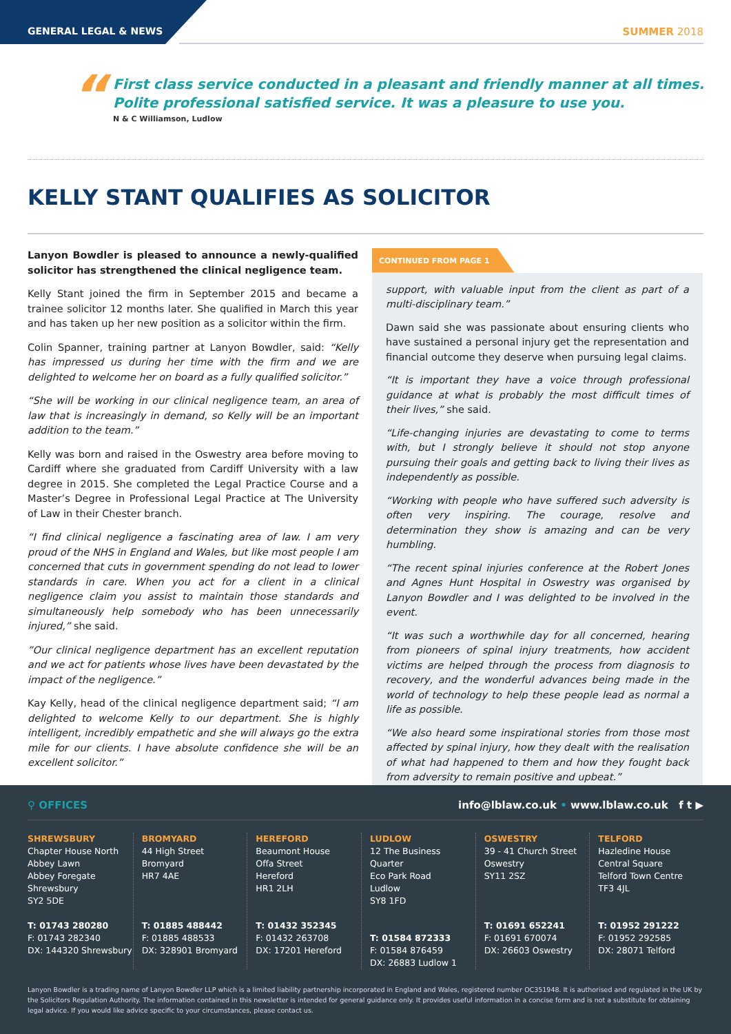GENERAL LEGAL & NEWS
SUMMER 2018
“First class service conducted in a pleasant and friendly manner at all times.
Polite professional satisfied service. It was a pleasure to use you.
N & C Williamson, Ludlow
KELLY STANT QUALIFIES AS SOLICITOR
Lanyon Bowdler is pleased to announce a newly-qualified solicitor has strengthened the clinical negligence team.
Kelly Stant joined the firm in September 2015 and became a trainee solicitor 12 months later. She qualified in March this year and has taken up her new position as a solicitor within the firm.
Colin Spanner, training partner at Lanyon Bowdler, said: “Kelly has impressed us during her time with the firm and we are delighted to welcome her on board as a fully qualified solicitor.”
“She will be working in our clinical negligence team, an area of law that is increasingly in demand, so Kelly will be an important addition to the team.”
Kelly was born and raised in the Oswestry area before moving to Cardiff where she graduated from Cardiff University with a law degree in 2015. She completed the Legal Practice Course and a Master’s Degree in Professional Legal Practice at The University of Law in their Chester branch.
“I find clinical negligence a fascinating area of law. I am very proud of the NHS in England and Wales, but like most people I am concerned that cuts in government spending do not lead to lower standards in care. When you act for a client in a clinical negligence claim you assist to maintain those standards and simultaneously help somebody who has been unnecessarily injured,” she said.
”Our clinical negligence department has an excellent reputation and we act for patients whose lives have been devastated by the impact of the negligence.”
Kay Kelly, head of the clinical negligence department said; “I am delighted to welcome Kelly to our department. She is highly intelligent, incredibly empathetic and she will always go the extra mile for our clients. I have absolute confidence she will be an excellent solicitor.”
CONTINUED FROM PAGE 1
support, with valuable input from the client as part of a multi-disciplinary team.”
Dawn said she was passionate about ensuring clients who have sustained a personal injury get the representation and financial outcome they deserve when pursuing legal claims.
“It is important they have a voice through professional guidance at what is probably the most difficult times of their lives,” she said.
“Life-changing injuries are devastating to come to terms with, but I strongly believe it should not stop anyone pursuing their goals and getting back to living their lives as independently as possible.
“Working with people who have suffered such adversity is often very inspiring. The courage, resolve and determination they show is amazing and can be very humbling.
“The recent spinal injuries conference at the Robert Jones and Agnes Hunt Hospital in Oswestry was organised by Lanyon Bowdler and I was delighted to be involved in the event.
“It was such a worthwhile day for all concerned, hearing from pioneers of spinal injury treatments, how accident victims are helped through the process from diagnosis to recovery, and the wonderful advances being made in the world of technology to help these people lead as normal a life as possible.
“We also heard some inspirational stories from those most affected by spinal injury, how they dealt with the realisation of what had happened to them and how they fought back from adversity to remain positive and upbeat.”
⚲ OFFICES info@lblaw.co.uk • www.lblaw.co.uk f t ▶
SHREWSBURY
Chapter House North
Abbey Lawn
Abbey Foregate
Shrewsbury
SY2 5DE
T: 01743 280280
F: 01743 282340
DX: 144320 Shrewsbury
BROMYARD
44 High Street
Bromyard
HR7 4AE
T: 01885 488442
F: 01885 488533
DX: 328901 Bromyard
HEREFORD
Beaumont House
Offa Street
Hereford
HR1 2LH
T: 01432 352345
F: 01432 263708
DX: 17201 Hereford
LUDLOW
12 The Business Quarter
Eco Park Road
Ludlow
SY8 1FD
T: 01584 872333
F: 01584 876459
DX: 26883 Ludlow 1
OSWESTRY
39 - 41 Church Street
Oswestry
SY11 2SZ
T: 01691 652241
F: 01691 670074
DX: 26603 Oswestry
TELFORD
Hazledine House
Central Square
Telford Town Centre
TF3 4JL
T: 01952 291222
F: 01952 292585
DX: 28071 Telford
Lanyon Bowdler is a trading name of Lanyon Bowdler LLP which is a limited liability partnership incorporated in England and Wales, registered number OC351948. It is authorised and regulated in the UK by the Solicitors Regulation Authority. The information contained in this newsletter is intended for general guidance only. It provides useful information in a concise form and is not a substitute for obtaining legal advice. If you would like advice specific to your circumstances, please contact us.